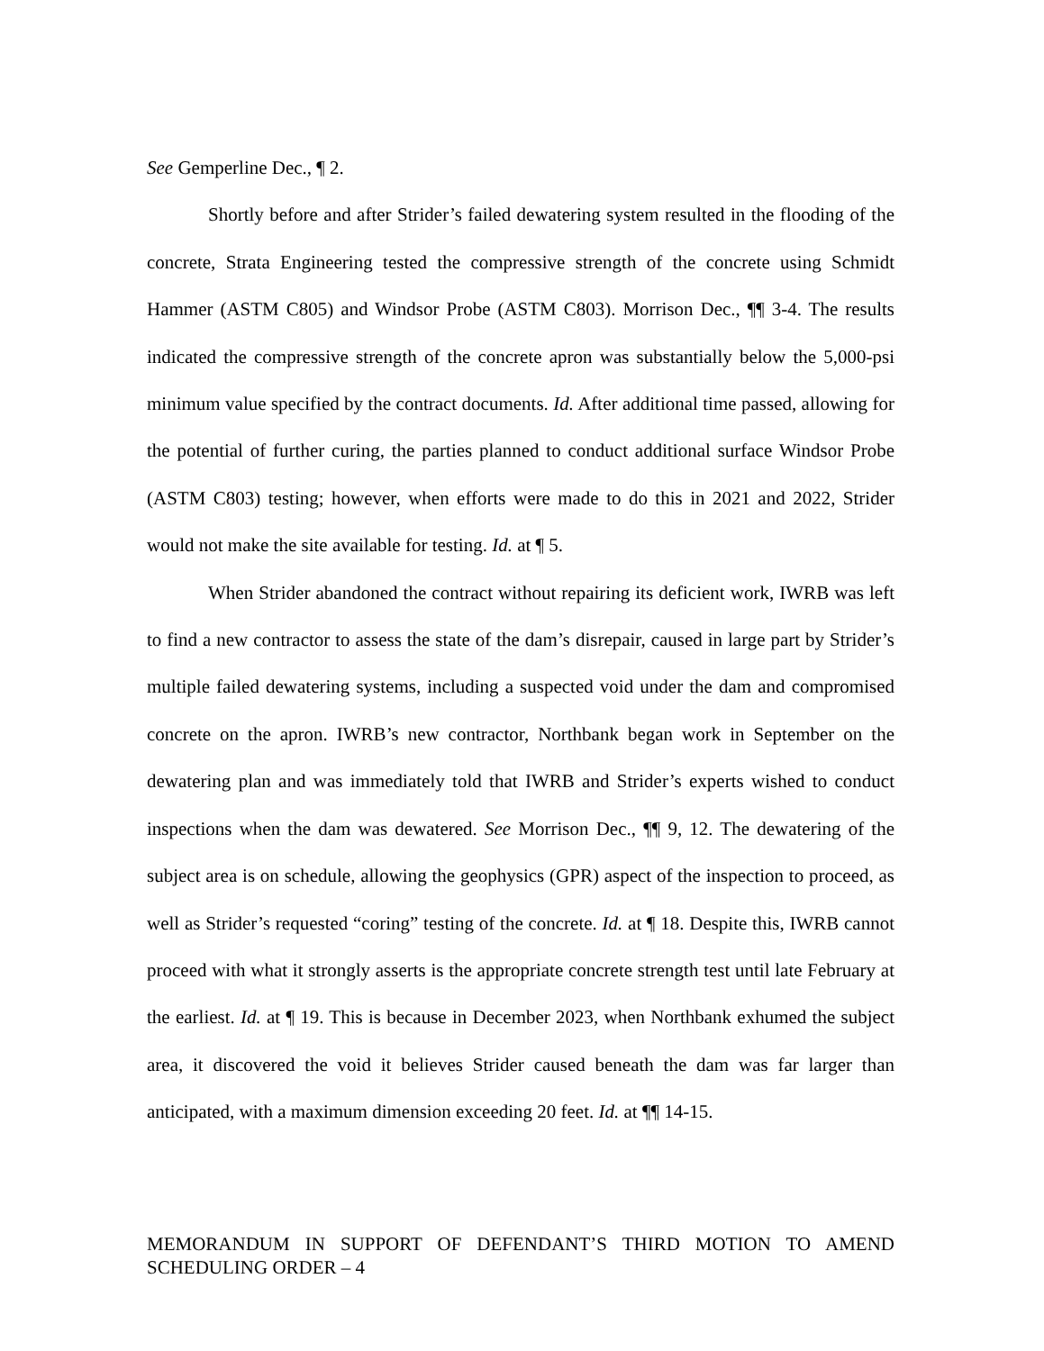See Gemperline Dec., ¶ 2.
Shortly before and after Strider’s failed dewatering system resulted in the flooding of the concrete, Strata Engineering tested the compressive strength of the concrete using Schmidt Hammer (ASTM C805) and Windsor Probe (ASTM C803). Morrison Dec., ¶¶ 3-4. The results indicated the compressive strength of the concrete apron was substantially below the 5,000-psi minimum value specified by the contract documents. Id. After additional time passed, allowing for the potential of further curing, the parties planned to conduct additional surface Windsor Probe (ASTM C803) testing; however, when efforts were made to do this in 2021 and 2022, Strider would not make the site available for testing. Id. at ¶ 5.
When Strider abandoned the contract without repairing its deficient work, IWRB was left to find a new contractor to assess the state of the dam’s disrepair, caused in large part by Strider’s multiple failed dewatering systems, including a suspected void under the dam and compromised concrete on the apron. IWRB’s new contractor, Northbank began work in September on the dewatering plan and was immediately told that IWRB and Strider’s experts wished to conduct inspections when the dam was dewatered. See Morrison Dec., ¶¶ 9, 12. The dewatering of the subject area is on schedule, allowing the geophysics (GPR) aspect of the inspection to proceed, as well as Strider’s requested “coring” testing of the concrete. Id. at ¶ 18. Despite this, IWRB cannot proceed with what it strongly asserts is the appropriate concrete strength test until late February at the earliest. Id. at ¶ 19. This is because in December 2023, when Northbank exhumed the subject area, it discovered the void it believes Strider caused beneath the dam was far larger than anticipated, with a maximum dimension exceeding 20 feet. Id. at ¶¶ 14-15.
MEMORANDUM IN SUPPORT OF DEFENDANT’S THIRD MOTION TO AMEND SCHEDULING ORDER – 4